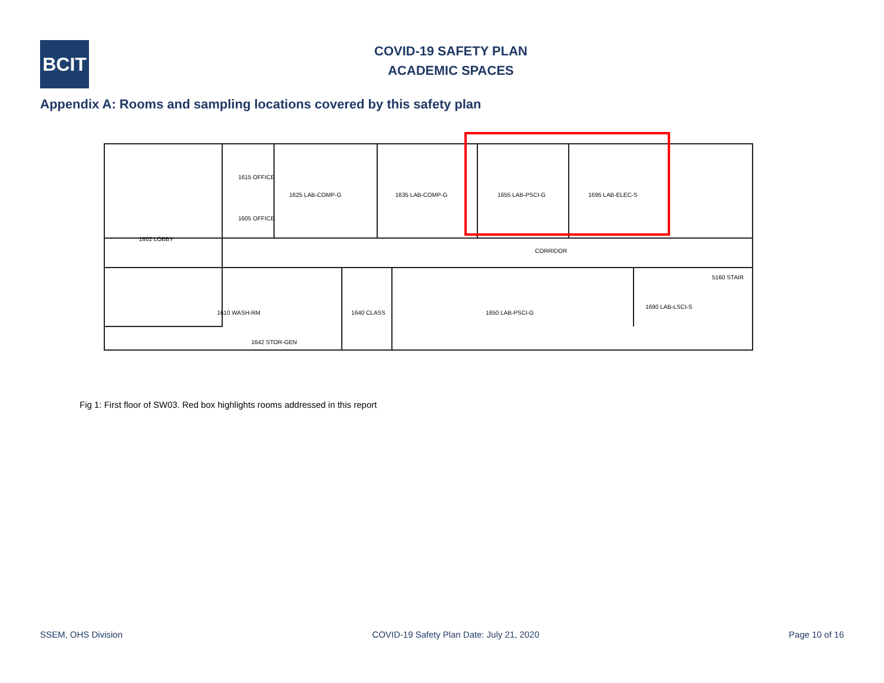BCIT
COVID-19 SAFETY PLAN
ACADEMIC SPACES
Appendix A: Rooms and sampling locations covered by this safety plan
1615 OFFICE
1605 OFFICE
1625 LAB-COMP-G
1635 LAB-COMP-G
1655 LAB-PSCI-G
1695 LAB-ELEC-S
1602 LOBBY
CORRIDOR
1640 CLASS
1650 LAB-PSCI-G
1642 STOR-GEN
1690 LAB-LSCI-S
5160 STAIR
1610 WASH-RM
Fig 1: First floor of SW03. Red box highlights rooms addressed in this report
SSEM, OHS Division COVID-19 Safety Plan Date: July 21, 2020 Page 10 of 16